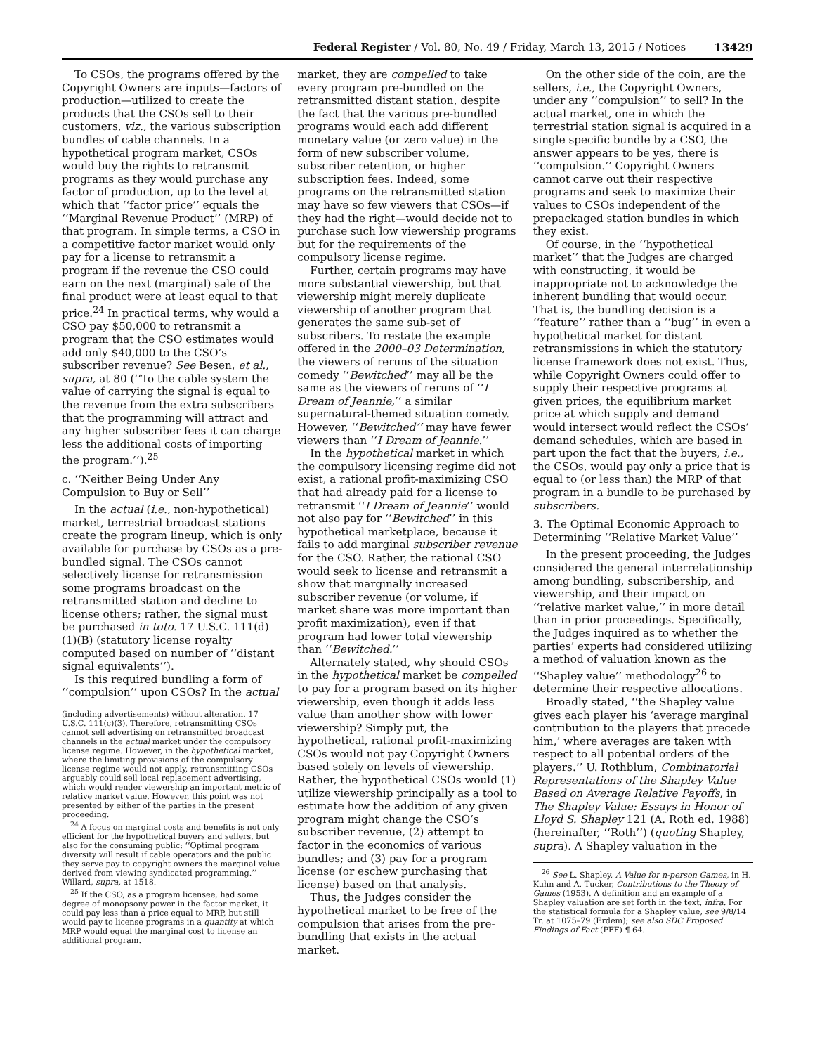Federal Register / Vol. 80, No. 49 / Friday, March 13, 2015 / Notices 13429
To CSOs, the programs offered by the Copyright Owners are inputs—factors of production—utilized to create the products that the CSOs sell to their customers, viz., the various subscription bundles of cable channels. In a hypothetical program market, CSOs would buy the rights to retransmit programs as they would purchase any factor of production, up to the level at which that ‘‘factor price’’ equals the ‘‘Marginal Revenue Product’’ (MRP) of that program. In simple terms, a CSO in a competitive factor market would only pay for a license to retransmit a program if the revenue the CSO could earn on the next (marginal) sale of the final product were at least equal to that price.<sup>24</sup> In practical terms, why would a CSO pay $50,000 to retransmit a program that the CSO estimates would add only $40,000 to the CSO’s subscriber revenue? See Besen, et al., supra, at 80 (‘‘To the cable system the value of carrying the signal is equal to the revenue from the extra subscribers that the programming will attract and any higher subscriber fees it can charge less the additional costs of importing the program.’’).<sup>25</sup>
c. ‘‘Neither Being Under Any Compulsion to Buy or Sell’’
In the actual (i.e., non-hypothetical) market, terrestrial broadcast stations create the program lineup, which is only available for purchase by CSOs as a pre-bundled signal. The CSOs cannot selectively license for retransmission some programs broadcast on the retransmitted station and decline to license others; rather, the signal must be purchased in toto. 17 U.S.C. 111(d)(1)(B) (statutory license royalty computed based on number of ‘‘distant signal equivalents’’).
Is this required bundling a form of ‘‘compulsion’’ upon CSOs? In the actual
(including advertisements) without alteration. 17 U.S.C. 111(c)(3). Therefore, retransmitting CSOs cannot sell advertising on retransmitted broadcast channels in the actual market under the compulsory license regime. However, in the hypothetical market, where the limiting provisions of the compulsory license regime would not apply, retransmitting CSOs arguably could sell local replacement advertising, which would render viewership an important metric of relative market value. However, this point was not presented by either of the parties in the present proceeding.
<sup>24</sup> A focus on marginal costs and benefits is not only efficient for the hypothetical buyers and sellers, but also for the consuming public: ‘‘Optimal program diversity will result if cable operators and the public they serve pay to copyright owners the marginal value derived from viewing syndicated programming.’’ Willard, supra, at 1518.
<sup>25</sup> If the CSO, as a program licensee, had some degree of monopsony power in the factor market, it could pay less than a price equal to MRP, but still would pay to license programs in a quantity at which MRP would equal the marginal cost to license an additional program.
market, they are compelled to take every program pre-bundled on the retransmitted distant station, despite the fact that the various pre-bundled programs would each add different monetary value (or zero value) in the form of new subscriber volume, subscriber retention, or higher subscription fees. Indeed, some programs on the retransmitted station may have so few viewers that CSOs—if they had the right—would decide not to purchase such low viewership programs but for the requirements of the compulsory license regime.
Further, certain programs may have more substantial viewership, but that viewership might merely duplicate viewership of another program that generates the same sub-set of subscribers. To restate the example offered in the 2000–03 Determination, the viewers of reruns of the situation comedy ‘‘Bewitched’’ may all be the same as the viewers of reruns of ‘‘I Dream of Jeannie,’’ a similar supernatural-themed situation comedy. However, ‘‘Bewitched’’ may have fewer viewers than ‘‘I Dream of Jeannie.’’
In the hypothetical market in which the compulsory licensing regime did not exist, a rational profit-maximizing CSO that had already paid for a license to retransmit ‘‘I Dream of Jeannie’’ would not also pay for ‘‘Bewitched’’ in this hypothetical marketplace, because it fails to add marginal subscriber revenue for the CSO. Rather, the rational CSO would seek to license and retransmit a show that marginally increased subscriber revenue (or volume, if market share was more important than profit maximization), even if that program had lower total viewership than ‘‘Bewitched.’’
Alternately stated, why should CSOs in the hypothetical market be compelled to pay for a program based on its higher viewership, even though it adds less value than another show with lower viewership? Simply put, the hypothetical, rational profit-maximizing CSOs would not pay Copyright Owners based solely on levels of viewership. Rather, the hypothetical CSOs would (1) utilize viewership principally as a tool to estimate how the addition of any given program might change the CSO’s subscriber revenue, (2) attempt to factor in the economics of various bundles; and (3) pay for a program license (or eschew purchasing that license) based on that analysis.
Thus, the Judges consider the hypothetical market to be free of the compulsion that arises from the pre-bundling that exists in the actual market.
On the other side of the coin, are the sellers, i.e., the Copyright Owners, under any ‘‘compulsion’’ to sell? In the actual market, one in which the terrestrial station signal is acquired in a single specific bundle by a CSO, the answer appears to be yes, there is ‘‘compulsion.’’ Copyright Owners cannot carve out their respective programs and seek to maximize their values to CSOs independent of the prepackaged station bundles in which they exist.
Of course, in the ‘‘hypothetical market’’ that the Judges are charged with constructing, it would be inappropriate not to acknowledge the inherent bundling that would occur. That is, the bundling decision is a ‘‘feature’’ rather than a ‘‘bug’’ in even a hypothetical market for distant retransmissions in which the statutory license framework does not exist. Thus, while Copyright Owners could offer to supply their respective programs at given prices, the equilibrium market price at which supply and demand would intersect would reflect the CSOs’ demand schedules, which are based in part upon the fact that the buyers, i.e., the CSOs, would pay only a price that is equal to (or less than) the MRP of that program in a bundle to be purchased by subscribers.
3. The Optimal Economic Approach to Determining ‘‘Relative Market Value’’
In the present proceeding, the Judges considered the general interrelationship among bundling, subscribership, and viewership, and their impact on ‘‘relative market value,’’ in more detail than in prior proceedings. Specifically, the Judges inquired as to whether the parties’ experts had considered utilizing a method of valuation known as the ‘‘Shapley value’’ methodology<sup>26</sup> to determine their respective allocations.
Broadly stated, ‘‘the Shapley value gives each player his ‘average marginal contribution to the players that precede him,’ where averages are taken with respect to all potential orders of the players.’’ U. Rothblum, Combinatorial Representations of the Shapley Value Based on Average Relative Payoffs, in The Shapley Value: Essays in Honor of Lloyd S. Shapley 121 (A. Roth ed. 1988) (hereinafter, ‘‘Roth’’) (quoting Shapley, supra). A Shapley valuation in the
<sup>26</sup> See L. Shapley, A Value for n-person Games, in H. Kuhn and A. Tucker, Contributions to the Theory of Games (1953). A definition and an example of a Shapley valuation are set forth in the text, infra. For the statistical formula for a Shapley value, see 9/8/14 Tr. at 1075–79 (Erdem); see also SDC Proposed Findings of Fact (PFF) ¶ 64.